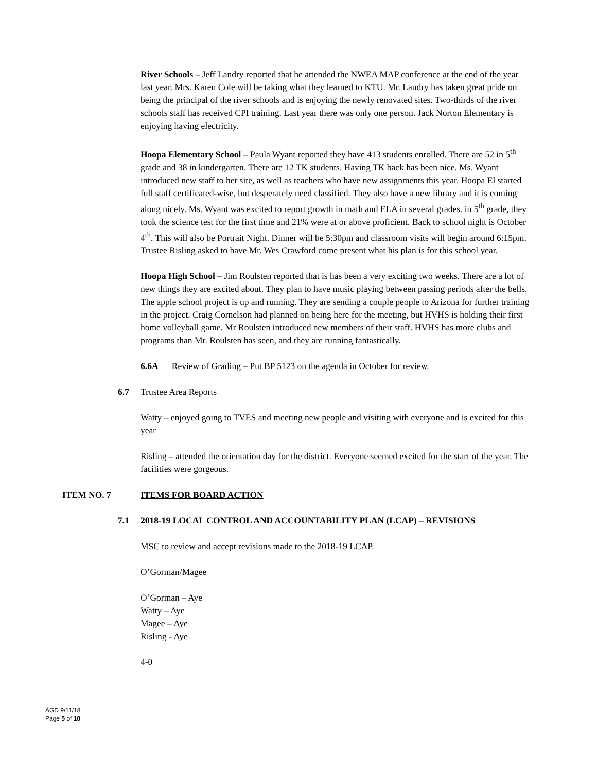River Schools – Jeff Landry reported that he attended the NWEA MAP conference at the end of the year last year. Mrs. Karen Cole will be taking what they learned to KTU. Mr. Landry has taken great pride on being the principal of the river schools and is enjoying the newly renovated sites. Two-thirds of the river schools staff has received CPI training. Last year there was only one person. Jack Norton Elementary is enjoying having electricity.
Hoopa Elementary School – Paula Wyant reported they have 413 students enrolled. There are 52 in 5<sup>th</sup> grade and 38 in kindergarten. There are 12 TK students. Having TK back has been nice. Ms. Wyant introduced new staff to her site, as well as teachers who have new assignments this year. Hoopa El started full staff certificated-wise, but desperately need classified. They also have a new library and it is coming along nicely. Ms. Wyant was excited to report growth in math and ELA in several grades. in 5<sup>th</sup> grade, they took the science test for the first time and 21% were at or above proficient. Back to school night is October 4<sup>th</sup>. This will also be Portrait Night. Dinner will be 5:30pm and classroom visits will begin around 6:15pm. Trustee Risling asked to have Mr. Wes Crawford come present what his plan is for this school year.
Hoopa High School – Jim Roulsten reported that is has been a very exciting two weeks. There are a lot of new things they are excited about. They plan to have music playing between passing periods after the bells. The apple school project is up and running. They are sending a couple people to Arizona for further training in the project. Craig Cornelson had planned on being here for the meeting, but HVHS is holding their first home volleyball game. Mr Roulsten introduced new members of their staff. HVHS has more clubs and programs than Mr. Roulsten has seen, and they are running fantastically.
6.6A Review of Grading – Put BP 5123 on the agenda in October for review.
6.7 Trustee Area Reports
Watty – enjoyed going to TVES and meeting new people and visiting with everyone and is excited for this year
Risling – attended the orientation day for the district. Everyone seemed excited for the start of the year. The facilities were gorgeous.
ITEM NO. 7 ITEMS FOR BOARD ACTION
7.1 2018-19 LOCAL CONTROL AND ACCOUNTABILITY PLAN (LCAP) – REVISIONS
MSC to review and accept revisions made to the 2018-19 LCAP.
O’Gorman/Magee
O’Gorman – Aye
Watty – Aye
Magee – Aye
Risling - Aye
4-0
AGD 9/11/18
Page 5 of 10